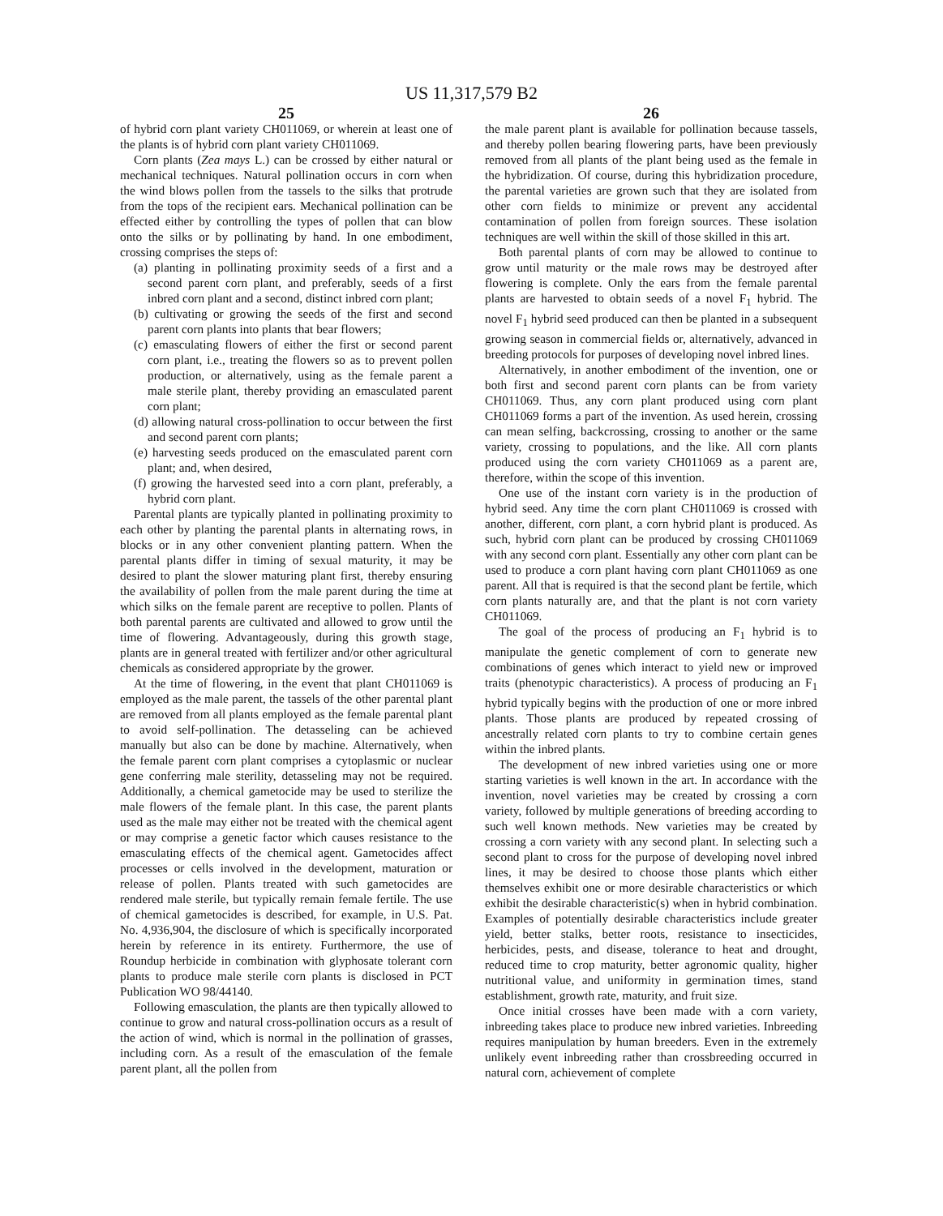US 11,317,579 B2
25
of hybrid corn plant variety CH011069, or wherein at least one of the plants is of hybrid corn plant variety CH011069.
Corn plants (Zea mays L.) can be crossed by either natural or mechanical techniques. Natural pollination occurs in corn when the wind blows pollen from the tassels to the silks that protrude from the tops of the recipient ears. Mechanical pollination can be effected either by controlling the types of pollen that can blow onto the silks or by pollinating by hand. In one embodiment, crossing comprises the steps of:
(a) planting in pollinating proximity seeds of a first and a second parent corn plant, and preferably, seeds of a first inbred corn plant and a second, distinct inbred corn plant;
(b) cultivating or growing the seeds of the first and second parent corn plants into plants that bear flowers;
(c) emasculating flowers of either the first or second parent corn plant, i.e., treating the flowers so as to prevent pollen production, or alternatively, using as the female parent a male sterile plant, thereby providing an emasculated parent corn plant;
(d) allowing natural cross-pollination to occur between the first and second parent corn plants;
(e) harvesting seeds produced on the emasculated parent corn plant; and, when desired,
(f) growing the harvested seed into a corn plant, preferably, a hybrid corn plant.
Parental plants are typically planted in pollinating proximity to each other by planting the parental plants in alternating rows, in blocks or in any other convenient planting pattern. When the parental plants differ in timing of sexual maturity, it may be desired to plant the slower maturing plant first, thereby ensuring the availability of pollen from the male parent during the time at which silks on the female parent are receptive to pollen. Plants of both parental parents are cultivated and allowed to grow until the time of flowering. Advantageously, during this growth stage, plants are in general treated with fertilizer and/or other agricultural chemicals as considered appropriate by the grower.
At the time of flowering, in the event that plant CH011069 is employed as the male parent, the tassels of the other parental plant are removed from all plants employed as the female parental plant to avoid self-pollination. The detasseling can be achieved manually but also can be done by machine. Alternatively, when the female parent corn plant comprises a cytoplasmic or nuclear gene conferring male sterility, detasseling may not be required. Additionally, a chemical gametocide may be used to sterilize the male flowers of the female plant. In this case, the parent plants used as the male may either not be treated with the chemical agent or may comprise a genetic factor which causes resistance to the emasculating effects of the chemical agent. Gametocides affect processes or cells involved in the development, maturation or release of pollen. Plants treated with such gametocides are rendered male sterile, but typically remain female fertile. The use of chemical gametocides is described, for example, in U.S. Pat. No. 4,936,904, the disclosure of which is specifically incorporated herein by reference in its entirety. Furthermore, the use of Roundup herbicide in combination with glyphosate tolerant corn plants to produce male sterile corn plants is disclosed in PCT Publication WO 98/44140.
Following emasculation, the plants are then typically allowed to continue to grow and natural cross-pollination occurs as a result of the action of wind, which is normal in the pollination of grasses, including corn. As a result of the emasculation of the female parent plant, all the pollen from
26
the male parent plant is available for pollination because tassels, and thereby pollen bearing flowering parts, have been previously removed from all plants of the plant being used as the female in the hybridization. Of course, during this hybridization procedure, the parental varieties are grown such that they are isolated from other corn fields to minimize or prevent any accidental contamination of pollen from foreign sources. These isolation techniques are well within the skill of those skilled in this art.
Both parental plants of corn may be allowed to continue to grow until maturity or the male rows may be destroyed after flowering is complete. Only the ears from the female parental plants are harvested to obtain seeds of a novel F<sub>1</sub> hybrid. The novel F<sub>1</sub> hybrid seed produced can then be planted in a subsequent growing season in commercial fields or, alternatively, advanced in breeding protocols for purposes of developing novel inbred lines.
Alternatively, in another embodiment of the invention, one or both first and second parent corn plants can be from variety CH011069. Thus, any corn plant produced using corn plant CH011069 forms a part of the invention. As used herein, crossing can mean selfing, backcrossing, crossing to another or the same variety, crossing to populations, and the like. All corn plants produced using the corn variety CH011069 as a parent are, therefore, within the scope of this invention.
One use of the instant corn variety is in the production of hybrid seed. Any time the corn plant CH011069 is crossed with another, different, corn plant, a corn hybrid plant is produced. As such, hybrid corn plant can be produced by crossing CH011069 with any second corn plant. Essentially any other corn plant can be used to produce a corn plant having corn plant CH011069 as one parent. All that is required is that the second plant be fertile, which corn plants naturally are, and that the plant is not corn variety CH011069.
The goal of the process of producing an F<sub>1</sub> hybrid is to manipulate the genetic complement of corn to generate new combinations of genes which interact to yield new or improved traits (phenotypic characteristics). A process of producing an F<sub>1</sub> hybrid typically begins with the production of one or more inbred plants. Those plants are produced by repeated crossing of ancestrally related corn plants to try to combine certain genes within the inbred plants.
The development of new inbred varieties using one or more starting varieties is well known in the art. In accordance with the invention, novel varieties may be created by crossing a corn variety, followed by multiple generations of breeding according to such well known methods. New varieties may be created by crossing a corn variety with any second plant. In selecting such a second plant to cross for the purpose of developing novel inbred lines, it may be desired to choose those plants which either themselves exhibit one or more desirable characteristics or which exhibit the desirable characteristic(s) when in hybrid combination. Examples of potentially desirable characteristics include greater yield, better stalks, better roots, resistance to insecticides, herbicides, pests, and disease, tolerance to heat and drought, reduced time to crop maturity, better agronomic quality, higher nutritional value, and uniformity in germination times, stand establishment, growth rate, maturity, and fruit size.
Once initial crosses have been made with a corn variety, inbreeding takes place to produce new inbred varieties. Inbreeding requires manipulation by human breeders. Even in the extremely unlikely event inbreeding rather than crossbreeding occurred in natural corn, achievement of complete